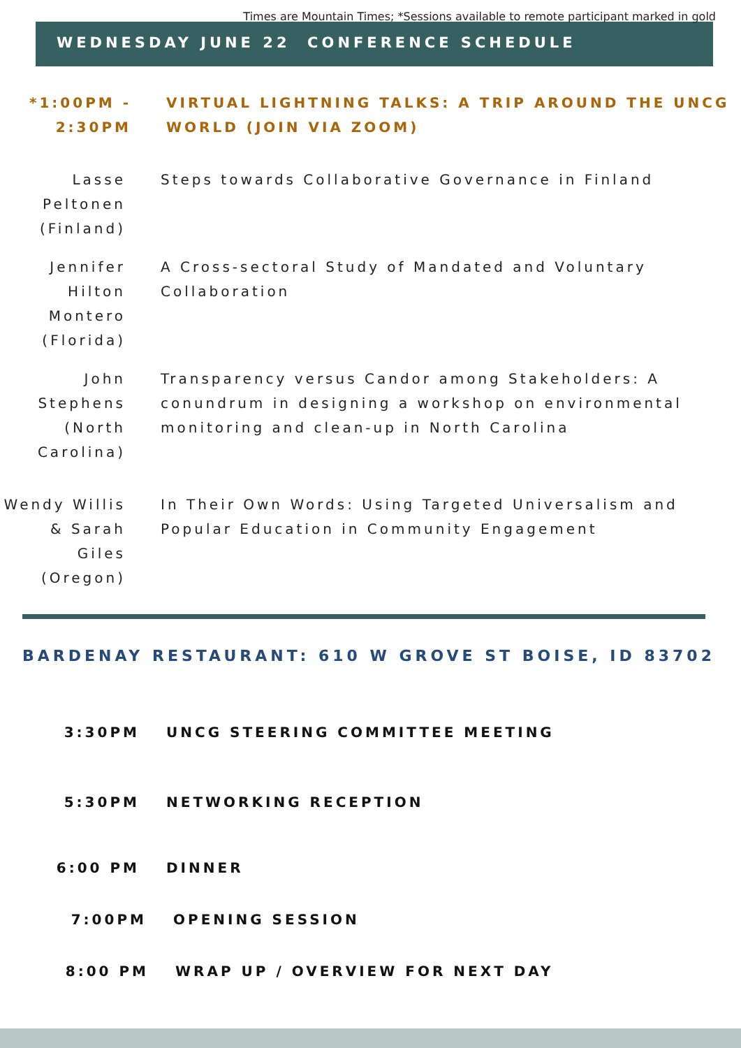Times are Mountain Times; *Sessions available to remote participant marked in gold
WEDNESDAY JUNE 22 CONFERENCE SCHEDULE
*1:00PM - 2:30PM
VIRTUAL LIGHTNING TALKS: A TRIP AROUND THE UNCG WORLD (JOIN VIA ZOOM)
Lasse Peltonen (Finland)
Steps towards Collaborative Governance in Finland
Jennifer Hilton Montero (Florida)
A Cross-sectoral Study of Mandated and Voluntary Collaboration
John Stephens (North Carolina)
Transparency versus Candor among Stakeholders: A conundrum in designing a workshop on environmental monitoring and clean-up in North Carolina
Wendy Willis & Sarah Giles (Oregon)
In Their Own Words: Using Targeted Universalism and Popular Education in Community Engagement
BARDENAY RESTAURANT: 610 W GROVE ST BOISE, ID 83702
3:30PM UNCG STEERING COMMITTEE MEETING
5:30PM NETWORKING RECEPTION
6:00 PM DINNER
7:00PM OPENING SESSION
8:00 PM WRAP UP / OVERVIEW FOR NEXT DAY